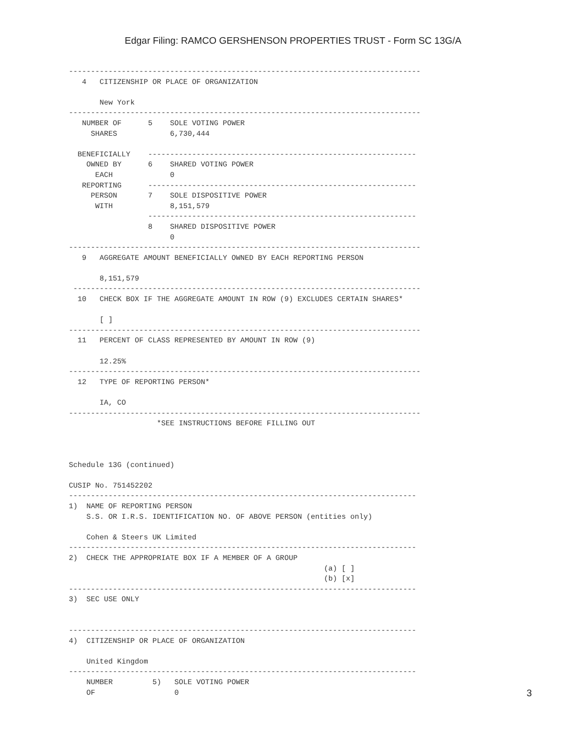Edgar Filing: RAMCO GERSHENSON PROPERTIES TRUST - Form SC 13G/A
--------------------------------------------------------------------------------
   4   CITIZENSHIP OR PLACE OF ORGANIZATION

       New York
--------------------------------------------------------------------------------
   NUMBER OF      5    SOLE VOTING POWER
     SHARES            6,730,444

  BENEFICIALLY    -------------------------------------------------------------
    OWNED BY      6    SHARED VOTING POWER
      EACH             0
   REPORTING      -------------------------------------------------------------
     PERSON       7    SOLE DISPOSITIVE POWER
      WITH             8,151,579
                  -------------------------------------------------------------
                  8    SHARED DISPOSITIVE POWER
                       0
--------------------------------------------------------------------------------
   9   AGGREGATE AMOUNT BENEFICIALLY OWNED BY EACH REPORTING PERSON

       8,151,579
 -------------------------------------------------------------------------------
  10   CHECK BOX IF THE AGGREGATE AMOUNT IN ROW (9) EXCLUDES CERTAIN SHARES*

       [ ]
--------------------------------------------------------------------------------
  11   PERCENT OF CLASS REPRESENTED BY AMOUNT IN ROW (9)

       12.25%
--------------------------------------------------------------------------------
  12   TYPE OF REPORTING PERSON*

       IA, CO
--------------------------------------------------------------------------------
                    *SEE INSTRUCTIONS BEFORE FILLING OUT



Schedule 13G (continued)

CUSIP No. 751452202
-------------------------------------------------------------------------------
1)  NAME OF REPORTING PERSON
    S.S. OR I.R.S. IDENTIFICATION NO. OF ABOVE PERSON (entities only)

    Cohen & Steers UK Limited
-------------------------------------------------------------------------------
2)  CHECK THE APPROPRIATE BOX IF A MEMBER OF A GROUP
                                                          (a) [ ]
                                                          (b) [x]
-------------------------------------------------------------------------------
3)  SEC USE ONLY


-------------------------------------------------------------------------------
4)  CITIZENSHIP OR PLACE OF ORGANIZATION

    United Kingdom
-------------------------------------------------------------------------------
    NUMBER         5)   SOLE VOTING POWER
    OF                  0
3